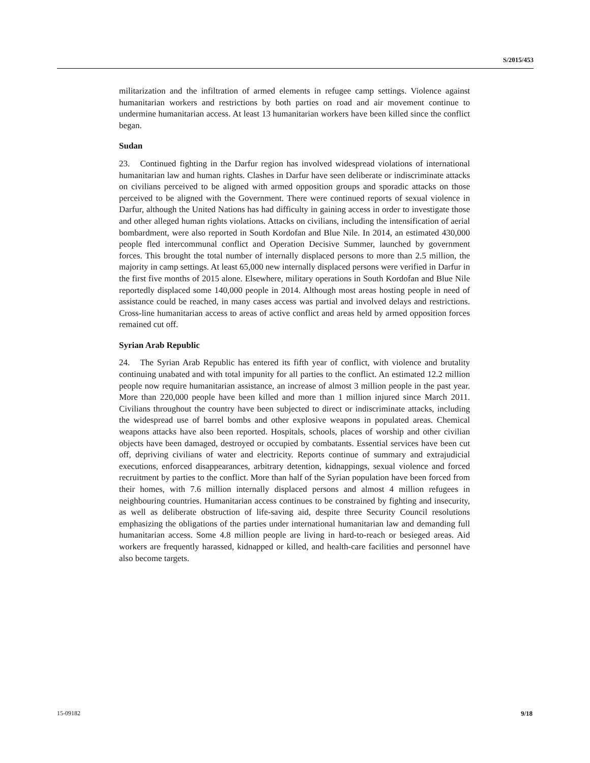S/2015/453
militarization and the infiltration of armed elements in refugee camp settings. Violence against humanitarian workers and restrictions by both parties on road and air movement continue to undermine humanitarian access. At least 13 humanitarian workers have been killed since the conflict began.
Sudan
23. Continued fighting in the Darfur region has involved widespread violations of international humanitarian law and human rights. Clashes in Darfur have seen deliberate or indiscriminate attacks on civilians perceived to be aligned with armed opposition groups and sporadic attacks on those perceived to be aligned with the Government. There were continued reports of sexual violence in Darfur, although the United Nations has had difficulty in gaining access in order to investigate those and other alleged human rights violations. Attacks on civilians, including the intensification of aerial bombardment, were also reported in South Kordofan and Blue Nile. In 2014, an estimated 430,000 people fled intercommunal conflict and Operation Decisive Summer, launched by government forces. This brought the total number of internally displaced persons to more than 2.5 million, the majority in camp settings. At least 65,000 new internally displaced persons were verified in Darfur in the first five months of 2015 alone. Elsewhere, military operations in South Kordofan and Blue Nile reportedly displaced some 140,000 people in 2014. Although most areas hosting people in need of assistance could be reached, in many cases access was partial and involved delays and restrictions. Cross-line humanitarian access to areas of active conflict and areas held by armed opposition forces remained cut off.
Syrian Arab Republic
24. The Syrian Arab Republic has entered its fifth year of conflict, with violence and brutality continuing unabated and with total impunity for all parties to the conflict. An estimated 12.2 million people now require humanitarian assistance, an increase of almost 3 million people in the past year. More than 220,000 people have been killed and more than 1 million injured since March 2011. Civilians throughout the country have been subjected to direct or indiscriminate attacks, including the widespread use of barrel bombs and other explosive weapons in populated areas. Chemical weapons attacks have also been reported. Hospitals, schools, places of worship and other civilian objects have been damaged, destroyed or occupied by combatants. Essential services have been cut off, depriving civilians of water and electricity. Reports continue of summary and extrajudicial executions, enforced disappearances, arbitrary detention, kidnappings, sexual violence and forced recruitment by parties to the conflict. More than half of the Syrian population have been forced from their homes, with 7.6 million internally displaced persons and almost 4 million refugees in neighbouring countries. Humanitarian access continues to be constrained by fighting and insecurity, as well as deliberate obstruction of life-saving aid, despite three Security Council resolutions emphasizing the obligations of the parties under international humanitarian law and demanding full humanitarian access. Some 4.8 million people are living in hard-to-reach or besieged areas. Aid workers are frequently harassed, kidnapped or killed, and health-care facilities and personnel have also become targets.
15-09182 9/18